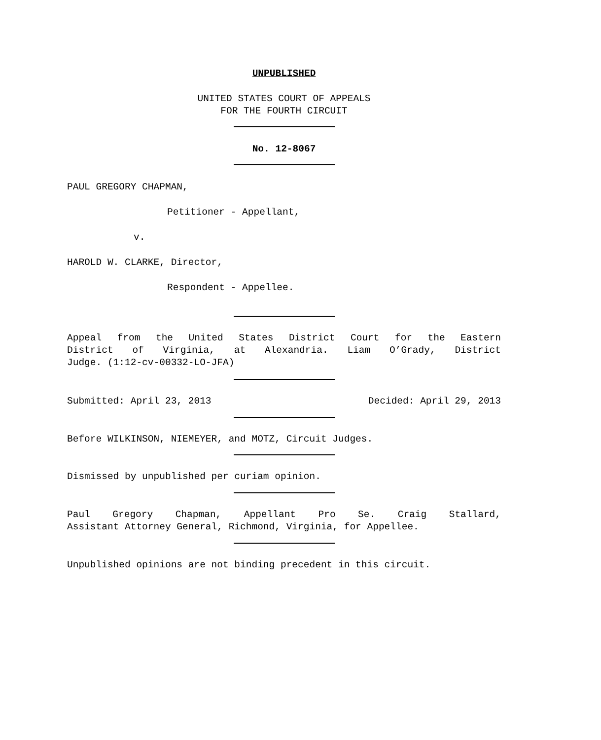UNPUBLISHED
UNITED STATES COURT OF APPEALS
FOR THE FOURTH CIRCUIT
No. 12-8067
PAUL GREGORY CHAPMAN,
Petitioner - Appellant,
v.
HAROLD W. CLARKE, Director,
Respondent - Appellee.
Appeal from the United States District Court for the Eastern
District of Virginia, at Alexandria. Liam O’Grady, District
Judge. (1:12-cv-00332-LO-JFA)
Submitted: April 23, 2013 Decided: April 29, 2013
Before WILKINSON, NIEMEYER, and MOTZ, Circuit Judges.
Dismissed by unpublished per curiam opinion.
Paul Gregory Chapman, Appellant Pro Se. Craig Stallard,
Assistant Attorney General, Richmond, Virginia, for Appellee.
Unpublished opinions are not binding precedent in this circuit.